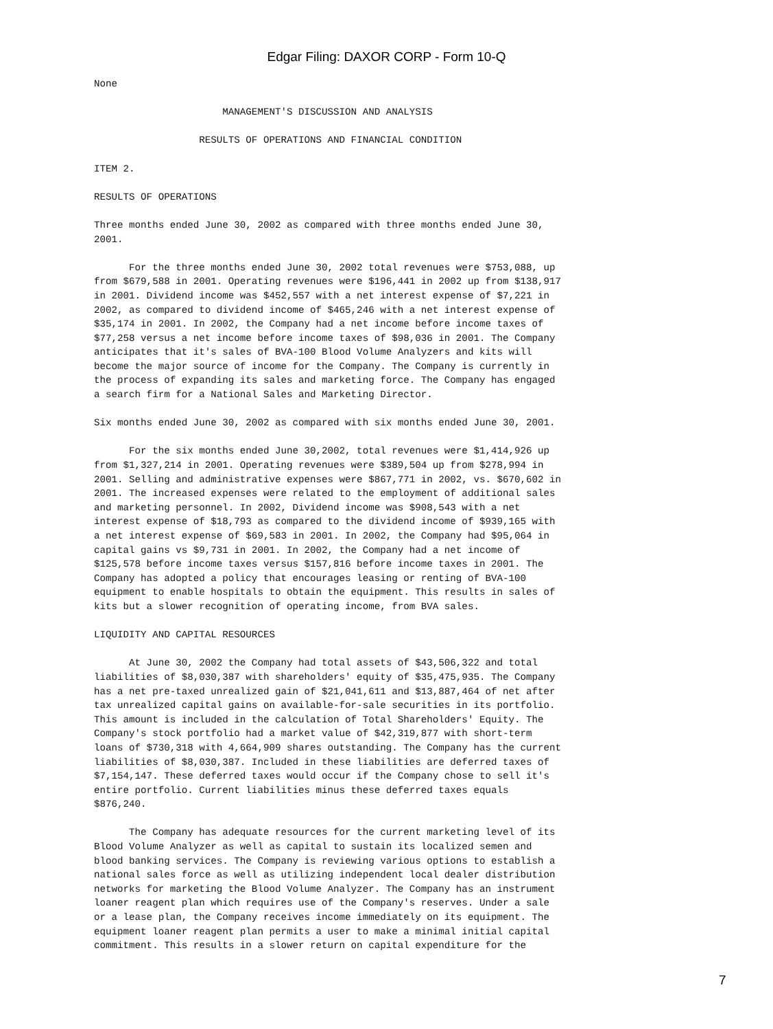Edgar Filing: DAXOR CORP - Form 10-Q
None

                      MANAGEMENT'S DISCUSSION AND ANALYSIS

                  RESULTS OF OPERATIONS AND FINANCIAL CONDITION

ITEM 2.

RESULTS OF OPERATIONS

Three months ended June 30, 2002 as compared with three months ended June 30,
2001.

      For the three months ended June 30, 2002 total revenues were $753,088, up
from $679,588 in 2001. Operating revenues were $196,441 in 2002 up from $138,917
in 2001. Dividend income was $452,557 with a net interest expense of $7,221 in
2002, as compared to dividend income of $465,246 with a net interest expense of
$35,174 in 2001. In 2002, the Company had a net income before income taxes of
$77,258 versus a net income before income taxes of $98,036 in 2001. The Company
anticipates that it's sales of BVA-100 Blood Volume Analyzers and kits will
become the major source of income for the Company. The Company is currently in
the process of expanding its sales and marketing force. The Company has engaged
a search firm for a National Sales and Marketing Director.

Six months ended June 30, 2002 as compared with six months ended June 30, 2001.

      For the six months ended June 30,2002, total revenues were $1,414,926 up
from $1,327,214 in 2001. Operating revenues were $389,504 up from $278,994 in
2001. Selling and administrative expenses were $867,771 in 2002, vs. $670,602 in
2001. The increased expenses were related to the employment of additional sales
and marketing personnel. In 2002, Dividend income was $908,543 with a net
interest expense of $18,793 as compared to the dividend income of $939,165 with
a net interest expense of $69,583 in 2001. In 2002, the Company had $95,064 in
capital gains vs $9,731 in 2001. In 2002, the Company had a net income of
$125,578 before income taxes versus $157,816 before income taxes in 2001. The
Company has adopted a policy that encourages leasing or renting of BVA-100
equipment to enable hospitals to obtain the equipment. This results in sales of
kits but a slower recognition of operating income, from BVA sales.

LIQUIDITY AND CAPITAL RESOURCES

      At June 30, 2002 the Company had total assets of $43,506,322 and total
liabilities of $8,030,387 with shareholders' equity of $35,475,935. The Company
has a net pre-taxed unrealized gain of $21,041,611 and $13,887,464 of net after
tax unrealized capital gains on available-for-sale securities in its portfolio.
This amount is included in the calculation of Total Shareholders' Equity. The
Company's stock portfolio had a market value of $42,319,877 with short-term
loans of $730,318 with 4,664,909 shares outstanding. The Company has the current
liabilities of $8,030,387. Included in these liabilities are deferred taxes of
$7,154,147. These deferred taxes would occur if the Company chose to sell it's
entire portfolio. Current liabilities minus these deferred taxes equals
$876,240.

      The Company has adequate resources for the current marketing level of its
Blood Volume Analyzer as well as capital to sustain its localized semen and
blood banking services. The Company is reviewing various options to establish a
national sales force as well as utilizing independent local dealer distribution
networks for marketing the Blood Volume Analyzer. The Company has an instrument
loaner reagent plan which requires use of the Company's reserves. Under a sale
or a lease plan, the Company receives income immediately on its equipment. The
equipment loaner reagent plan permits a user to make a minimal initial capital
commitment. This results in a slower return on capital expenditure for the
7